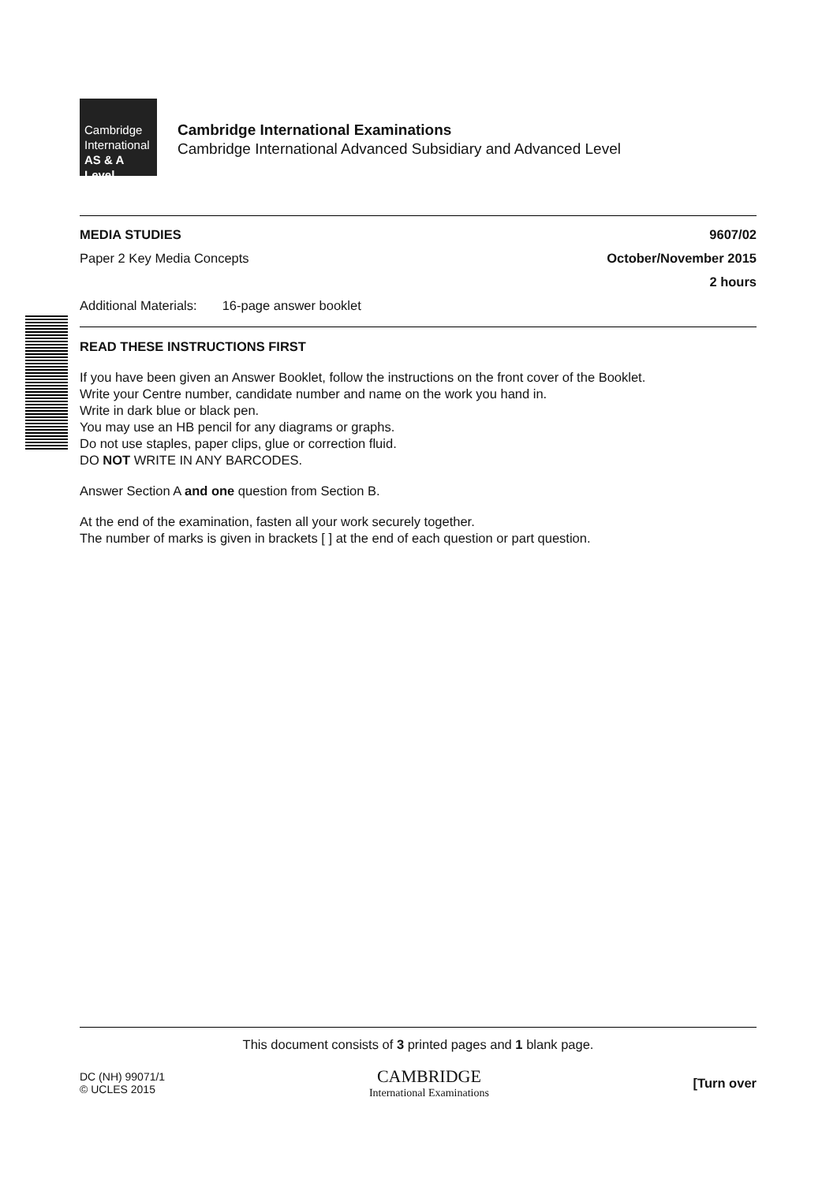Cambridge
International
AS & A Level
Cambridge International Examinations
Cambridge International Advanced Subsidiary and Advanced Level
MEDIA STUDIES 9607/02
Paper 2 Key Media Concepts October/November 2015
2 hours
Additional Materials: 16-page answer booklet
READ THESE INSTRUCTIONS FIRST
If you have been given an Answer Booklet, follow the instructions on the front cover of the Booklet.
Write your Centre number, candidate number and name on the work you hand in.
Write in dark blue or black pen.
You may use an HB pencil for any diagrams or graphs.
Do not use staples, paper clips, glue or correction fluid.
DO NOT WRITE IN ANY BARCODES.
Answer Section A and one question from Section B.
At the end of the examination, fasten all your work securely together.
The number of marks is given in brackets [ ] at the end of each question or part question.
This document consists of 3 printed pages and 1 blank page.
DC (NH) 99071/1
© UCLES 2015 CAMBRIDGE
International Examinations [Turn over